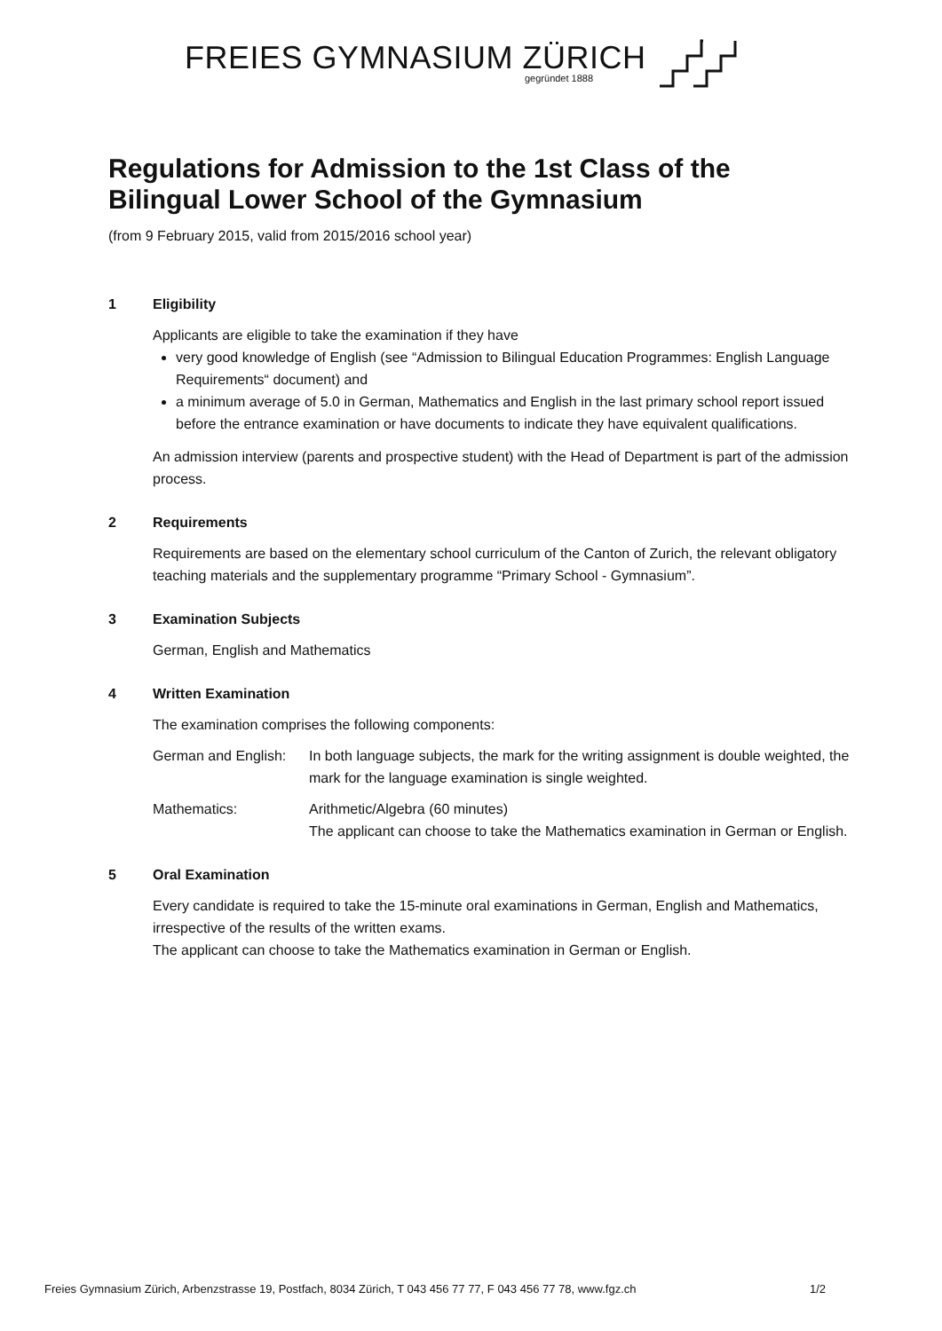FREIES GYMNASIUM ZÜRICH
gegründet 1888
Regulations for Admission to the 1st Class of the
Bilingual Lower School of the Gymnasium
(from 9 February 2015, valid from 2015/2016 school year)
1 Eligibility
Applicants are eligible to take the examination if they have
very good knowledge of English (see “Admission to Bilingual Education Programmes: English Language Requirements“ document) and
a minimum average of 5.0 in German, Mathematics and English in the last primary school report issued before the entrance examination or have documents to indicate they have equivalent qualifications.
An admission interview (parents and prospective student) with the Head of Department is part of the admission process.
2 Requirements
Requirements are based on the elementary school curriculum of the Canton of Zurich, the relevant obligatory teaching materials and the supplementary programme “Primary School - Gymnasium”.
3 Examination Subjects
German, English and Mathematics
4 Written Examination
The examination comprises the following components:
German and English:
In both language subjects, the mark for the writing assignment is double weighted, the mark for the language examination is single weighted.
Mathematics: Arithmetic/Algebra (60 minutes)
The applicant can choose to take the Mathematics examination in German or English.
5 Oral Examination
Every candidate is required to take the 15-minute oral examinations in German, English and Mathematics, irrespective of the results of the written exams.
The applicant can choose to take the Mathematics examination in German or English.
Freies Gymnasium Zürich, Arbenzstrasse 19, Postfach, 8034 Zürich, T 043 456 77 77, F 043 456 77 78, www.fgz.ch 1/2